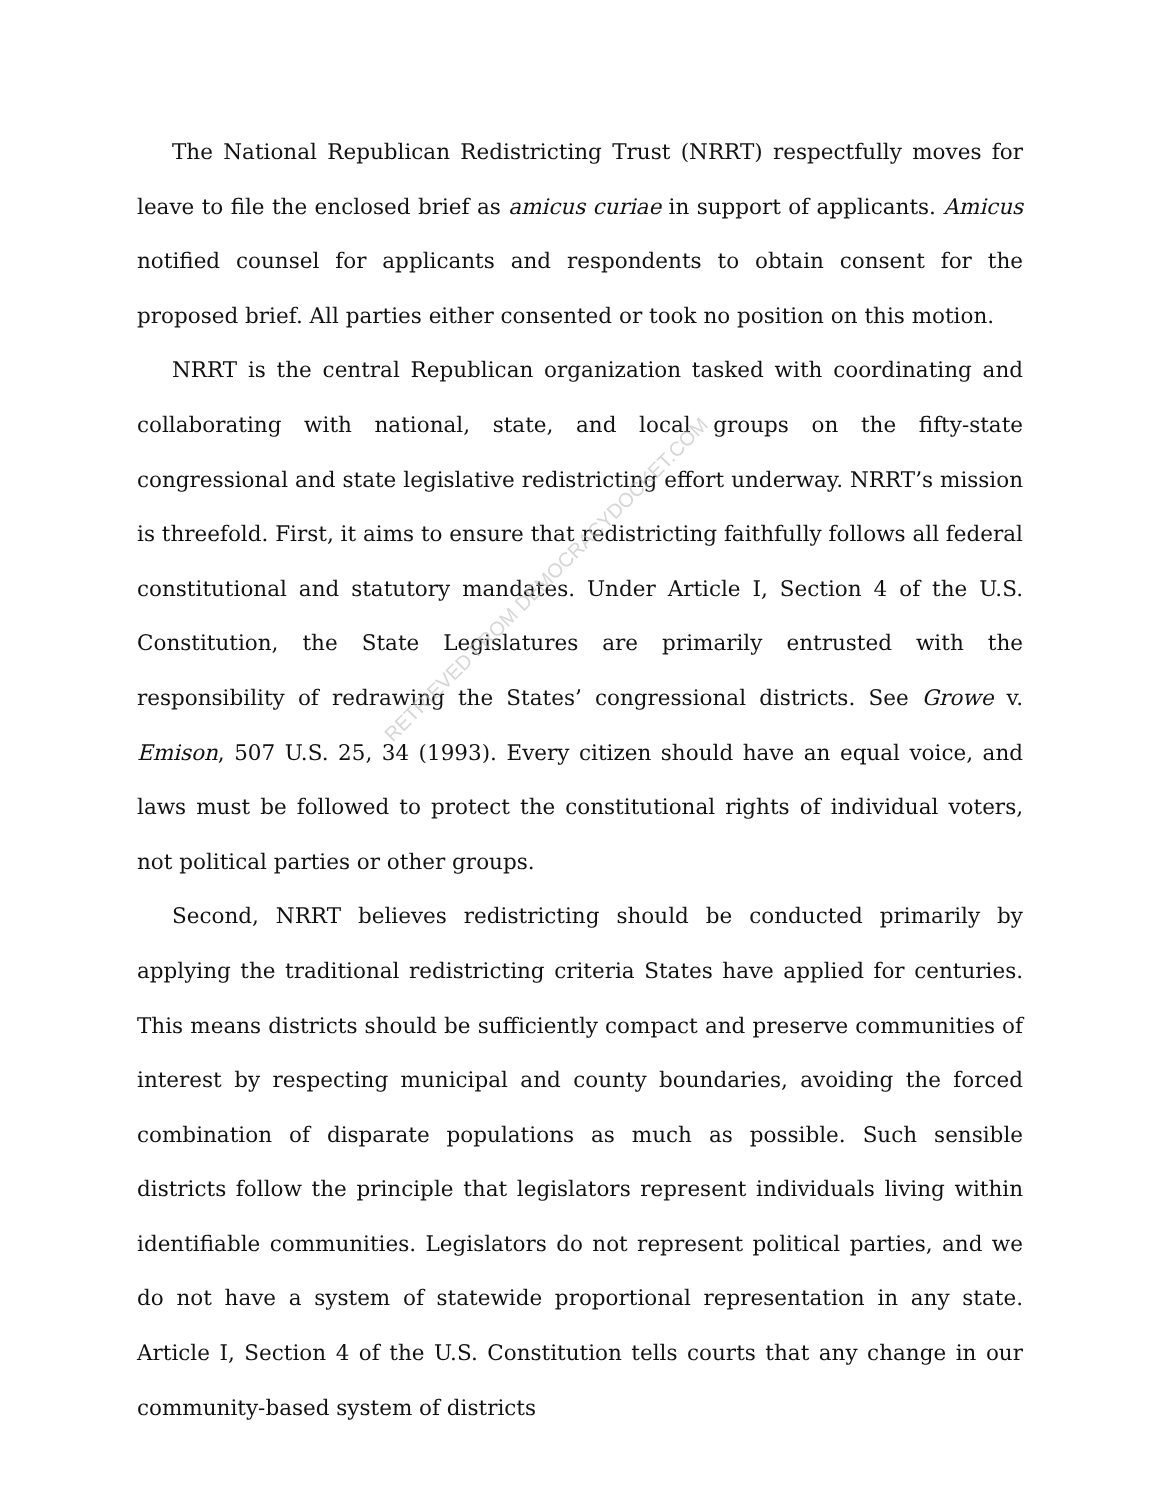The National Republican Redistricting Trust (NRRT) respectfully moves for leave to file the enclosed brief as amicus curiae in support of applicants. Amicus notified counsel for applicants and respondents to obtain consent for the proposed brief. All parties either consented or took no position on this motion.
NRRT is the central Republican organization tasked with coordinating and collaborating with national, state, and local groups on the fifty-state congressional and state legislative redistricting effort underway. NRRT’s mission is threefold. First, it aims to ensure that redistricting faithfully follows all federal constitutional and statutory mandates. Under Article I, Section 4 of the U.S. Constitution, the State Legislatures are primarily entrusted with the responsibility of redrawing the States’ congressional districts. See Growe v. Emison, 507 U.S. 25, 34 (1993). Every citizen should have an equal voice, and laws must be followed to protect the constitutional rights of individual voters, not political parties or other groups.
Second, NRRT believes redistricting should be conducted primarily by applying the traditional redistricting criteria States have applied for centuries. This means districts should be sufficiently compact and preserve communities of interest by respecting municipal and county boundaries, avoiding the forced combination of disparate populations as much as possible. Such sensible districts follow the principle that legislators represent individuals living within identifiable communities. Legislators do not represent political parties, and we do not have a system of statewide proportional representation in any state. Article I, Section 4 of the U.S. Constitution tells courts that any change in our community-based system of districts
RETRIEVED FROM DEMOCRACYDOCKET.COM